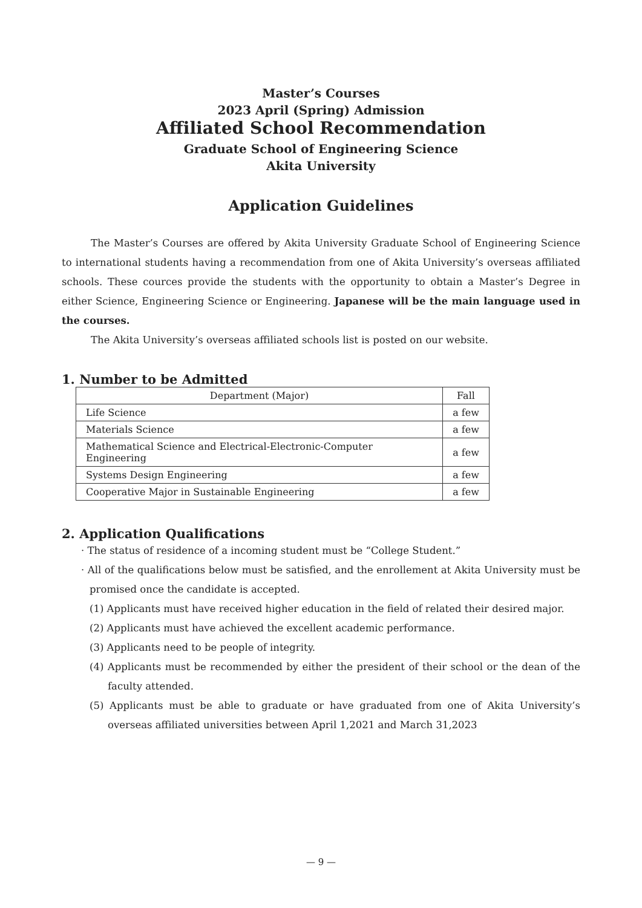Master’s Courses
2023 April (Spring) Admission
Affiliated School Recommendation
Graduate School of Engineering Science
Akita University
Application Guidelines
The Master’s Courses are offered by Akita University Graduate School of Engineering Science to international students having a recommendation from one of Akita University’s overseas affiliated schools. These cources provide the students with the opportunity to obtain a Master’s Degree in either Science, Engineering Science or Engineering. Japanese will be the main language used in the courses.
The Akita University’s overseas affiliated schools list is posted on our website.
1. Number to be Admitted
| Department (Major) | Fall |
| --- | --- |
| Life Science | a few |
| Materials Science | a few |
| Mathematical Science and Electrical-Electronic-Computer Engineering | a few |
| Systems Design Engineering | a few |
| Cooperative Major in Sustainable Engineering | a few |
2. Application Qualifications
· The status of residence of a incoming student must be “College Student.”
· All of the qualifications below must be satisfied, and the enrollement at Akita University must be promised once the candidate is accepted.
(1) Applicants must have received higher education in the field of related their desired major.
(2) Applicants must have achieved the excellent academic performance.
(3) Applicants need to be people of integrity.
(4) Applicants must be recommended by either the president of their school or the dean of the faculty attended.
(5) Applicants must be able to graduate or have graduated from one of Akita University’s overseas affiliated universities between April 1,2021 and March 31,2023
— 9 —